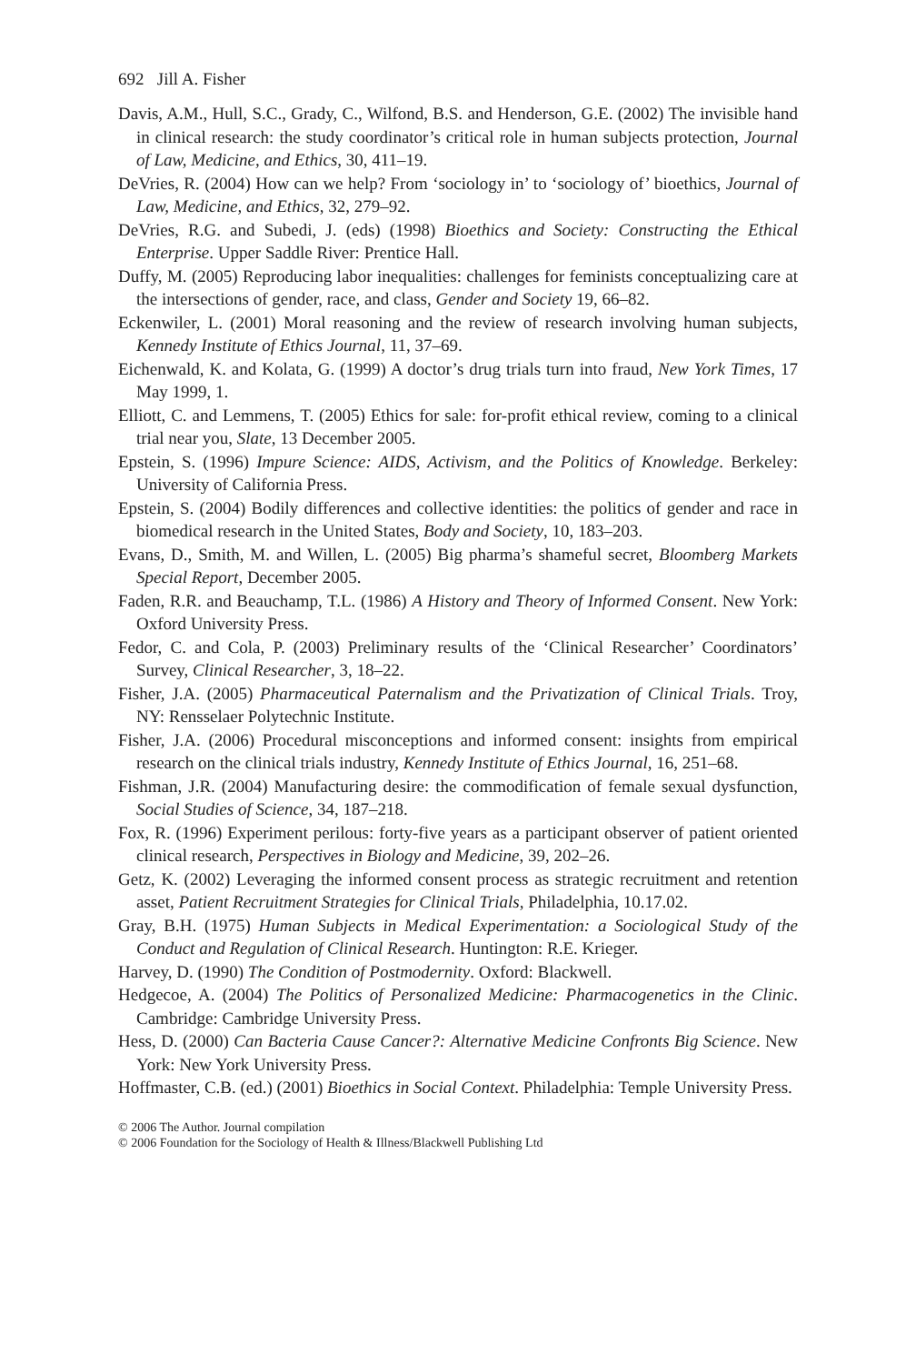692 Jill A. Fisher
Davis, A.M., Hull, S.C., Grady, C., Wilfond, B.S. and Henderson, G.E. (2002) The invisible hand in clinical research: the study coordinator’s critical role in human subjects protection, Journal of Law, Medicine, and Ethics, 30, 411–19.
DeVries, R. (2004) How can we help? From ‘sociology in’ to ‘sociology of’ bioethics, Journal of Law, Medicine, and Ethics, 32, 279–92.
DeVries, R.G. and Subedi, J. (eds) (1998) Bioethics and Society: Constructing the Ethical Enterprise. Upper Saddle River: Prentice Hall.
Duffy, M. (2005) Reproducing labor inequalities: challenges for feminists conceptualizing care at the intersections of gender, race, and class, Gender and Society 19, 66–82.
Eckenwiler, L. (2001) Moral reasoning and the review of research involving human subjects, Kennedy Institute of Ethics Journal, 11, 37–69.
Eichenwald, K. and Kolata, G. (1999) A doctor’s drug trials turn into fraud, New York Times, 17 May 1999, 1.
Elliott, C. and Lemmens, T. (2005) Ethics for sale: for-profit ethical review, coming to a clinical trial near you, Slate, 13 December 2005.
Epstein, S. (1996) Impure Science: AIDS, Activism, and the Politics of Knowledge. Berkeley: University of California Press.
Epstein, S. (2004) Bodily differences and collective identities: the politics of gender and race in biomedical research in the United States, Body and Society, 10, 183–203.
Evans, D., Smith, M. and Willen, L. (2005) Big pharma’s shameful secret, Bloomberg Markets Special Report, December 2005.
Faden, R.R. and Beauchamp, T.L. (1986) A History and Theory of Informed Consent. New York: Oxford University Press.
Fedor, C. and Cola, P. (2003) Preliminary results of the ‘Clinical Researcher’ Coordinators’ Survey, Clinical Researcher, 3, 18–22.
Fisher, J.A. (2005) Pharmaceutical Paternalism and the Privatization of Clinical Trials. Troy, NY: Rensselaer Polytechnic Institute.
Fisher, J.A. (2006) Procedural misconceptions and informed consent: insights from empirical research on the clinical trials industry, Kennedy Institute of Ethics Journal, 16, 251–68.
Fishman, J.R. (2004) Manufacturing desire: the commodification of female sexual dysfunction, Social Studies of Science, 34, 187–218.
Fox, R. (1996) Experiment perilous: forty-five years as a participant observer of patient oriented clinical research, Perspectives in Biology and Medicine, 39, 202–26.
Getz, K. (2002) Leveraging the informed consent process as strategic recruitment and retention asset, Patient Recruitment Strategies for Clinical Trials, Philadelphia, 10.17.02.
Gray, B.H. (1975) Human Subjects in Medical Experimentation: a Sociological Study of the Conduct and Regulation of Clinical Research. Huntington: R.E. Krieger.
Harvey, D. (1990) The Condition of Postmodernity. Oxford: Blackwell.
Hedgecoe, A. (2004) The Politics of Personalized Medicine: Pharmacogenetics in the Clinic. Cambridge: Cambridge University Press.
Hess, D. (2000) Can Bacteria Cause Cancer?: Alternative Medicine Confronts Big Science. New York: New York University Press.
Hoffmaster, C.B. (ed.) (2001) Bioethics in Social Context. Philadelphia: Temple University Press.
© 2006 The Author. Journal compilation
© 2006 Foundation for the Sociology of Health & Illness/Blackwell Publishing Ltd